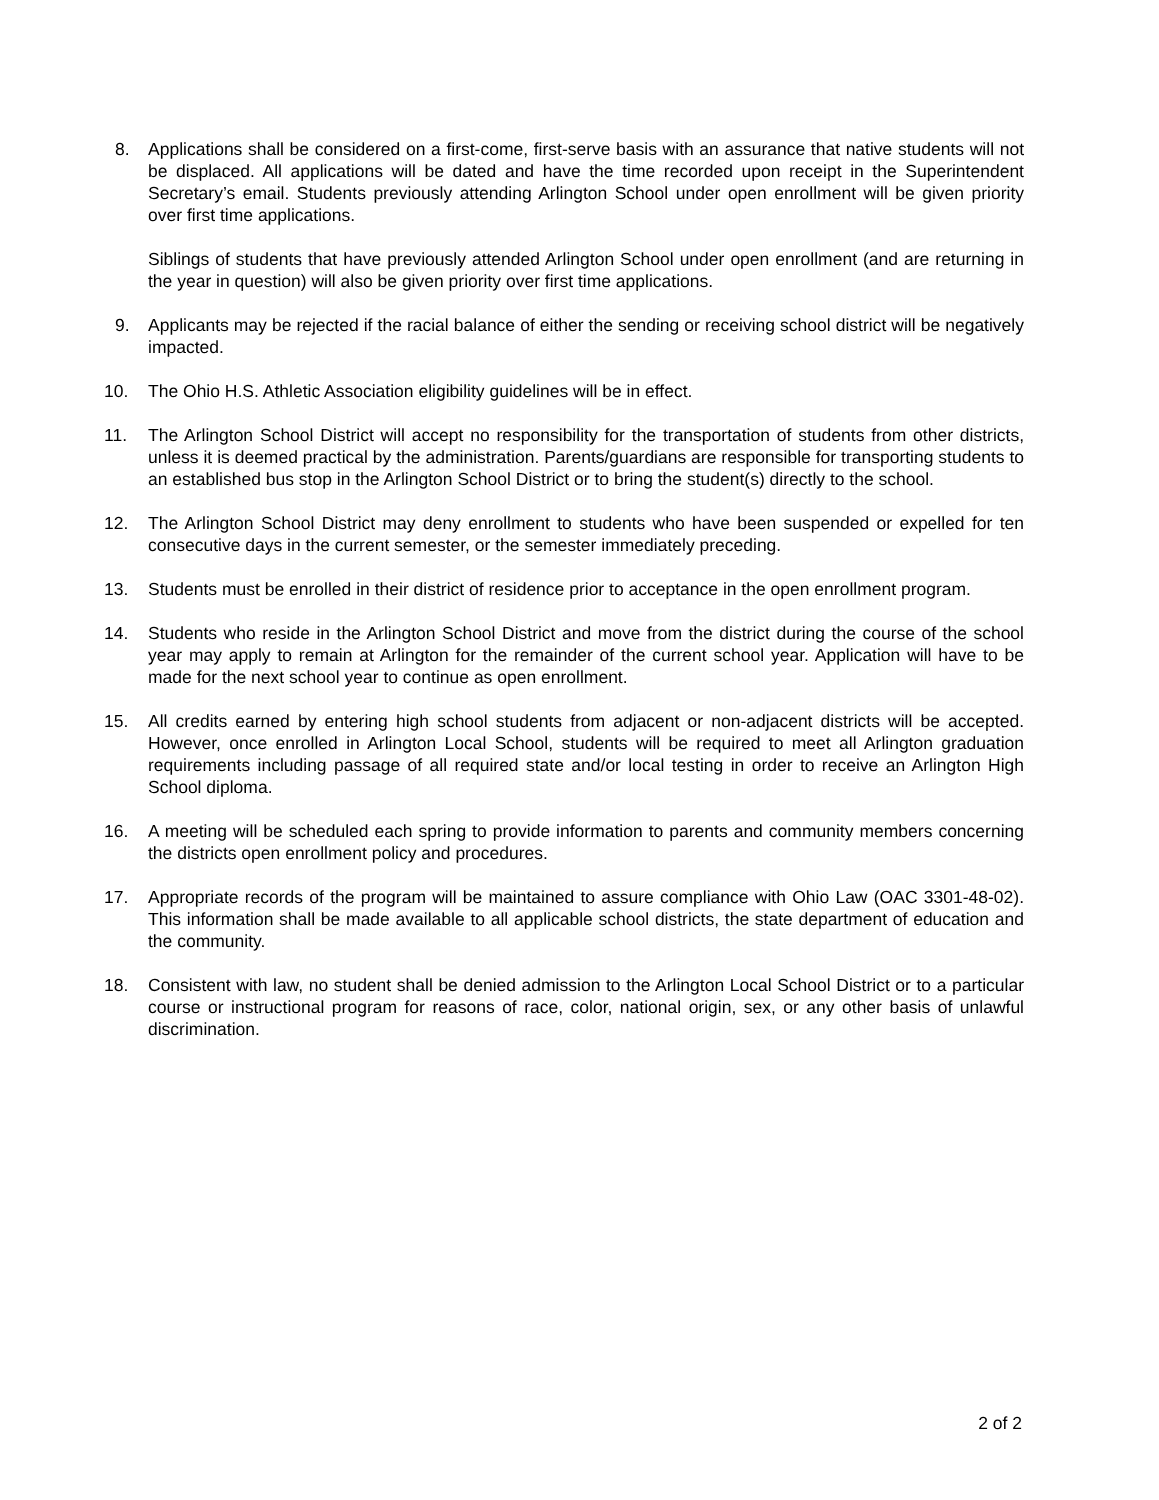8. Applications shall be considered on a first-come, first-serve basis with an assurance that native students will not be displaced. All applications will be dated and have the time recorded upon receipt in the Superintendent Secretary’s email. Students previously attending Arlington School under open enrollment will be given priority over first time applications.
Siblings of students that have previously attended Arlington School under open enrollment (and are returning in the year in question) will also be given priority over first time applications.
9. Applicants may be rejected if the racial balance of either the sending or receiving school district will be negatively impacted.
10. The Ohio H.S. Athletic Association eligibility guidelines will be in effect.
11. The Arlington School District will accept no responsibility for the transportation of students from other districts, unless it is deemed practical by the administration. Parents/guardians are responsible for transporting students to an established bus stop in the Arlington School District or to bring the student(s) directly to the school.
12. The Arlington School District may deny enrollment to students who have been suspended or expelled for ten consecutive days in the current semester, or the semester immediately preceding.
13. Students must be enrolled in their district of residence prior to acceptance in the open enrollment program.
14. Students who reside in the Arlington School District and move from the district during the course of the school year may apply to remain at Arlington for the remainder of the current school year. Application will have to be made for the next school year to continue as open enrollment.
15. All credits earned by entering high school students from adjacent or non-adjacent districts will be accepted. However, once enrolled in Arlington Local School, students will be required to meet all Arlington graduation requirements including passage of all required state and/or local testing in order to receive an Arlington High School diploma.
16. A meeting will be scheduled each spring to provide information to parents and community members concerning the districts open enrollment policy and procedures.
17. Appropriate records of the program will be maintained to assure compliance with Ohio Law (OAC 3301-48-02). This information shall be made available to all applicable school districts, the state department of education and the community.
18. Consistent with law, no student shall be denied admission to the Arlington Local School District or to a particular course or instructional program for reasons of race, color, national origin, sex, or any other basis of unlawful discrimination.
2 of 2